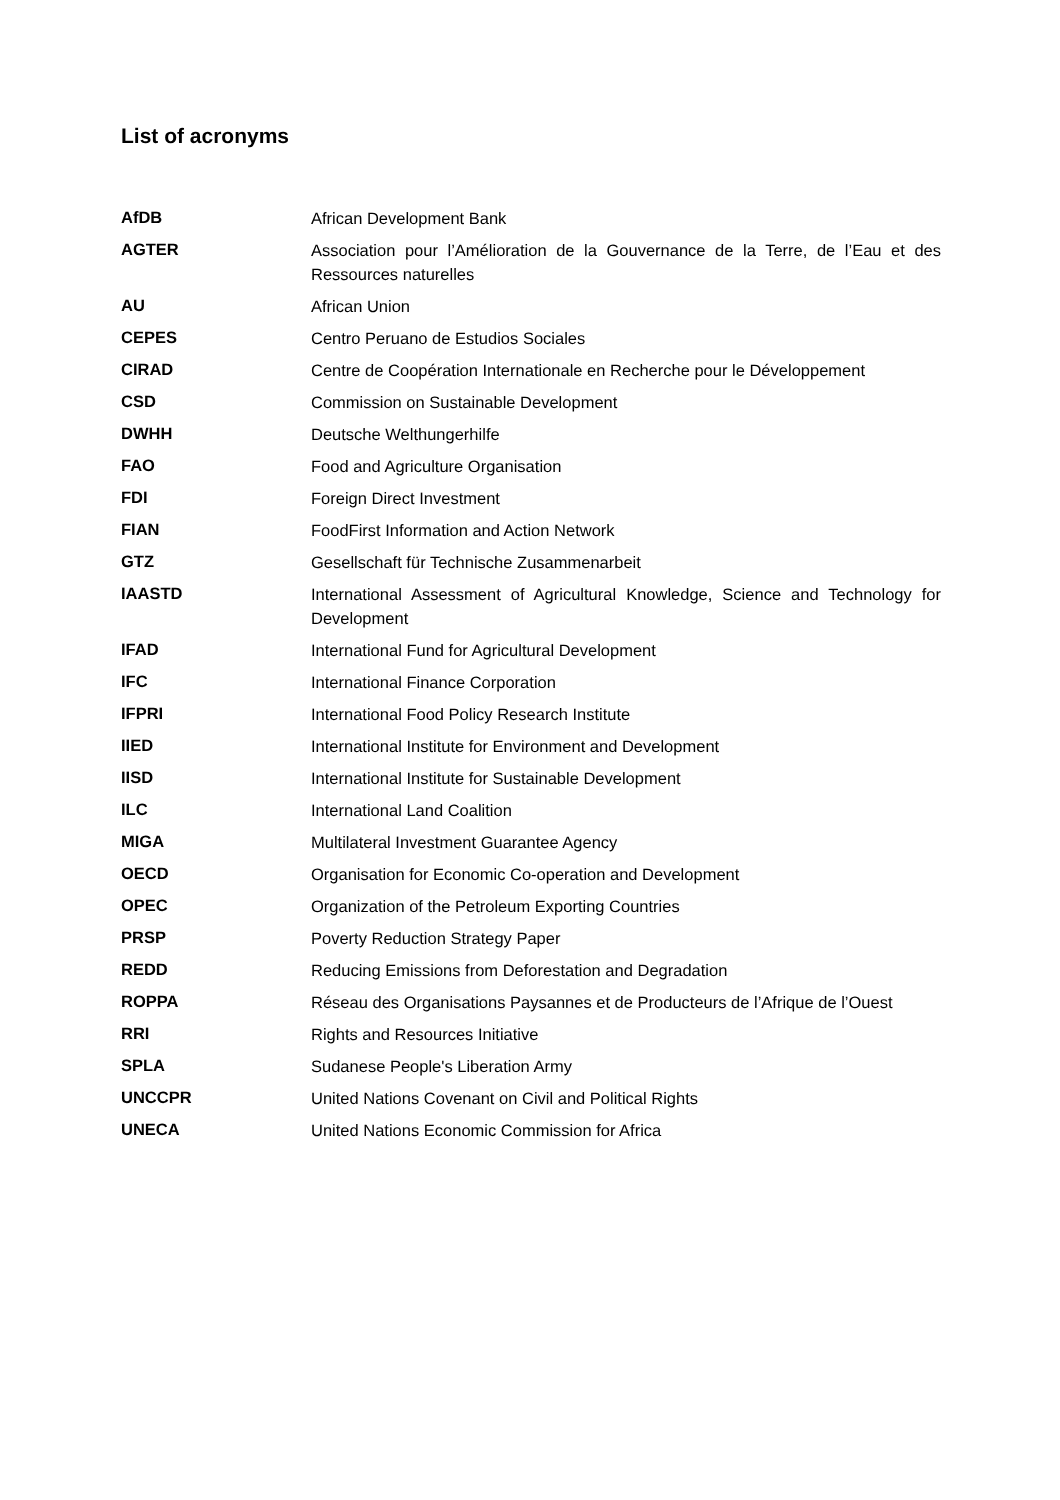List of acronyms
| AfDB | African Development Bank |
| AGTER | Association pour l’Amélioration de la Gouvernance de la Terre, de l’Eau et des Ressources naturelles |
| AU | African Union |
| CEPES | Centro Peruano de Estudios Sociales |
| CIRAD | Centre de Coopération Internationale en Recherche pour le Développement |
| CSD | Commission on Sustainable Development |
| DWHH | Deutsche Welthungerhilfe |
| FAO | Food and Agriculture Organisation |
| FDI | Foreign Direct Investment |
| FIAN | FoodFirst Information and Action Network |
| GTZ | Gesellschaft für Technische Zusammenarbeit |
| IAASTD | International Assessment of Agricultural Knowledge, Science and Technology for Development |
| IFAD | International Fund for Agricultural Development |
| IFC | International Finance Corporation |
| IFPRI | International Food Policy Research Institute |
| IIED | International Institute for Environment and Development |
| IISD | International Institute for Sustainable Development |
| ILC | International Land Coalition |
| MIGA | Multilateral Investment Guarantee Agency |
| OECD | Organisation for Economic Co-operation and Development |
| OPEC | Organization of the Petroleum Exporting Countries |
| PRSP | Poverty Reduction Strategy Paper |
| REDD | Reducing Emissions from Deforestation and Degradation |
| ROPPA | Réseau des Organisations Paysannes et de Producteurs de l’Afrique de l’Ouest |
| RRI | Rights and Resources Initiative |
| SPLA | Sudanese People's Liberation Army |
| UNCCPR | United Nations Covenant on Civil and Political Rights |
| UNECA | United Nations Economic Commission for Africa |